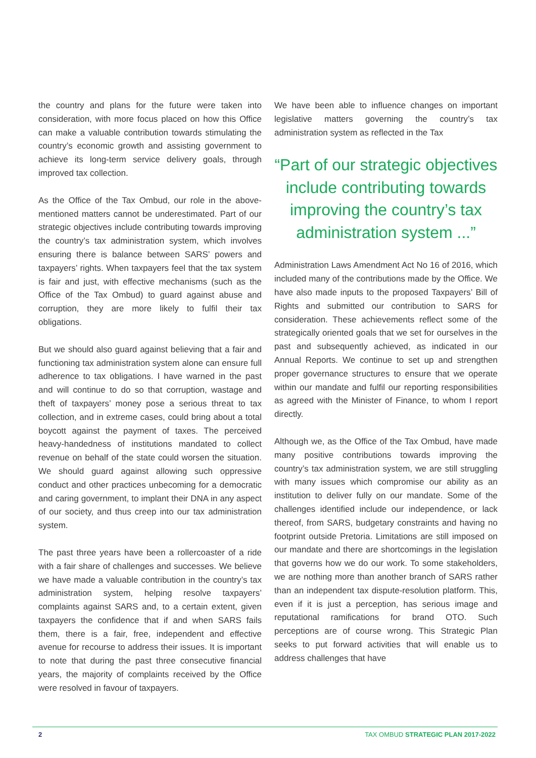the country and plans for the future were taken into consideration, with more focus placed on how this Office can make a valuable contribution towards stimulating the country’s economic growth and assisting government to achieve its long-term service delivery goals, through improved tax collection.
As the Office of the Tax Ombud, our role in the above-mentioned matters cannot be underestimated. Part of our strategic objectives include contributing towards improving the country’s tax administration system, which involves ensuring there is balance between SARS’ powers and taxpayers’ rights. When taxpayers feel that the tax system is fair and just, with effective mechanisms (such as the Office of the Tax Ombud) to guard against abuse and corruption, they are more likely to fulfil their tax obligations.
But we should also guard against believing that a fair and functioning tax administration system alone can ensure full adherence to tax obligations. I have warned in the past and will continue to do so that corruption, wastage and theft of taxpayers’ money pose a serious threat to tax collection, and in extreme cases, could bring about a total boycott against the payment of taxes. The perceived heavy-handedness of institutions mandated to collect revenue on behalf of the state could worsen the situation. We should guard against allowing such oppressive conduct and other practices unbecoming for a democratic and caring government, to implant their DNA in any aspect of our society, and thus creep into our tax administration system.
The past three years have been a rollercoaster of a ride with a fair share of challenges and successes. We believe we have made a valuable contribution in the country’s tax administration system, helping resolve taxpayers’ complaints against SARS and, to a certain extent, given taxpayers the confidence that if and when SARS fails them, there is a fair, free, independent and effective avenue for recourse to address their issues. It is important to note that during the past three consecutive financial years, the majority of complaints received by the Office were resolved in favour of taxpayers.
We have been able to influence changes on important legislative matters governing the country’s tax administration system as reflected in the Tax
“Part of our strategic objectives include contributing towards improving the country’s tax administration system ...”
Administration Laws Amendment Act No 16 of 2016, which included many of the contributions made by the Office. We have also made inputs to the proposed Taxpayers’ Bill of Rights and submitted our contribution to SARS for consideration. These achievements reflect some of the strategically oriented goals that we set for ourselves in the past and subsequently achieved, as indicated in our Annual Reports. We continue to set up and strengthen proper governance structures to ensure that we operate within our mandate and fulfil our reporting responsibilities as agreed with the Minister of Finance, to whom I report directly.
Although we, as the Office of the Tax Ombud, have made many positive contributions towards improving the country’s tax administration system, we are still struggling with many issues which compromise our ability as an institution to deliver fully on our mandate. Some of the challenges identified include our independence, or lack thereof, from SARS, budgetary constraints and having no footprint outside Pretoria. Limitations are still imposed on our mandate and there are shortcomings in the legislation that governs how we do our work. To some stakeholders, we are nothing more than another branch of SARS rather than an independent tax dispute-resolution platform. This, even if it is just a perception, has serious image and reputational ramifications for brand OTO. Such perceptions are of course wrong. This Strategic Plan seeks to put forward activities that will enable us to address challenges that have
2 TAX OMBUD STRATEGIC PLAN 2017-2022